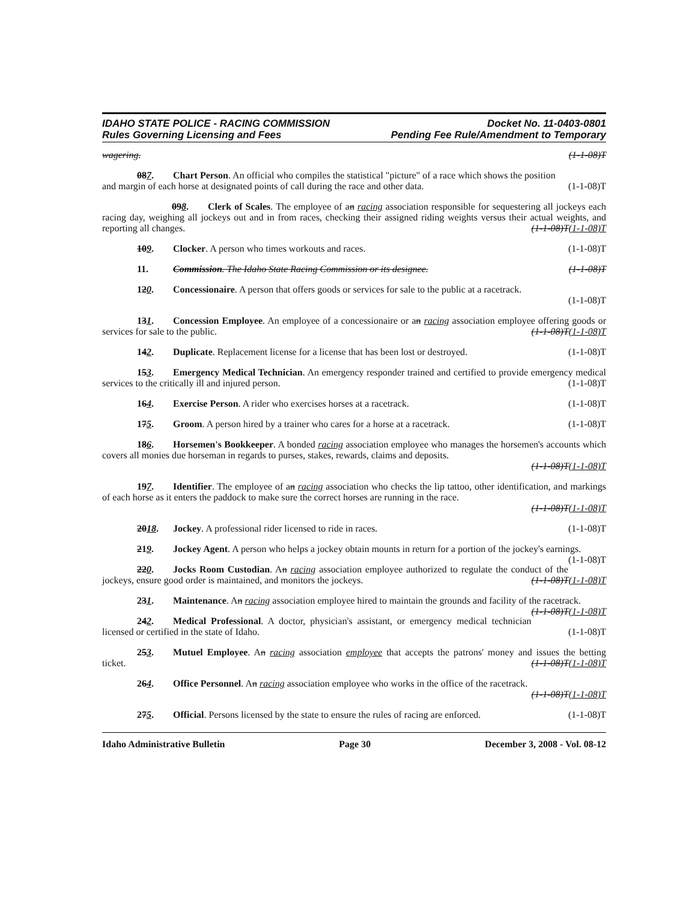IDAHO STATE POLICE - RACING COMMISSION
Rules Governing Licensing and Fees
Docket No. 11-0403-0801
Pending Fee Rule/Amendment to Temporary
wagering. (1-1-08)T
087. Chart Person. An official who compiles the statistical "picture" of a race which shows the position
and margin of each horse at designated points of call during the race and other data. (1-1-08)T
098. Clerk of Scales. The employee of an racing association responsible for sequestering all jockeys each racing day, weighing all jockeys out and in from races, checking their assigned riding weights versus their actual weights, and reporting all changes. (1-1-08)T(1-1-08)T
109. Clocker. A person who times workouts and races. (1-1-08)T
11. Commission. The Idaho State Racing Commission or its designee. (1-1-08)T
120. Concessionaire. A person that offers goods or services for sale to the public at a racetrack.
(1-1-08)T
131. Concession Employee. An employee of a concessionaire or an racing association employee offering goods or services for sale to the public. (1-1-08)T(1-1-08)T
142. Duplicate. Replacement license for a license that has been lost or destroyed. (1-1-08)T
153. Emergency Medical Technician. An emergency responder trained and certified to provide emergency medical services to the critically ill and injured person. (1-1-08)T
164. Exercise Person. A rider who exercises horses at a racetrack. (1-1-08)T
175. Groom. A person hired by a trainer who cares for a horse at a racetrack. (1-1-08)T
186. Horsemen's Bookkeeper. A bonded racing association employee who manages the horsemen's accounts which covers all monies due horseman in regards to purses, stakes, rewards, claims and deposits.
(1-1-08)T(1-1-08)T
197. Identifier. The employee of an racing association who checks the lip tattoo, other identification, and markings of each horse as it enters the paddock to make sure the correct horses are running in the race.
(1-1-08)T(1-1-08)T
2018. Jockey. A professional rider licensed to ride in races. (1-1-08)T
219. Jockey Agent. A person who helps a jockey obtain mounts in return for a portion of the jockey's earnings. (1-1-08)T
220. Jocks Room Custodian. An racing association employee authorized to regulate the conduct of the jockeys, ensure good order is maintained, and monitors the jockeys. (1-1-08)T(1-1-08)T
231. Maintenance. An racing association employee hired to maintain the grounds and facility of the racetrack. (1-1-08)T(1-1-08)T
242. Medical Professional. A doctor, physician's assistant, or emergency medical technician licensed or certified in the state of Idaho. (1-1-08)T
253. Mutuel Employee. An racing association employee that accepts the patrons' money and issues the betting ticket. (1-1-08)T(1-1-08)T
264. Office Personnel. An racing association employee who works in the office of the racetrack.
(1-1-08)T(1-1-08)T
275. Official. Persons licensed by the state to ensure the rules of racing are enforced. (1-1-08)T
Idaho Administrative Bulletin Page 30 December 3, 2008 - Vol. 08-12